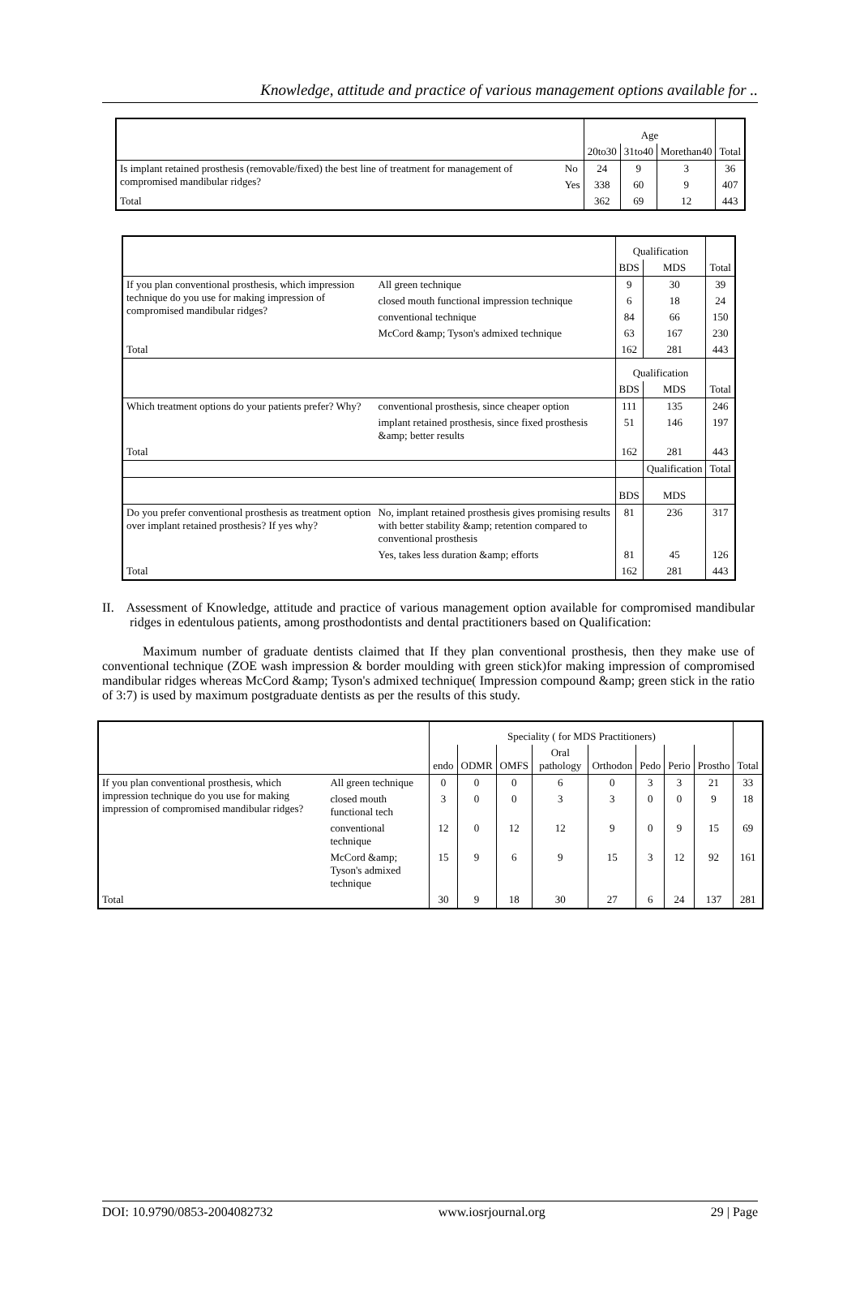Knowledge, attitude and practice of various management options available for ..
| | | Age | | | Total |
| | | 20to30 | 31to40 | Morethan40 | |
| Is implant retained prosthesis (removable/fixed) the best line of treatment for management of compromised mandibular ridges? | No | 24 | 9 | 3 | 36 |
| | Yes | 338 | 60 | 9 | 407 |
| Total | | 362 | 69 | 12 | 443 |
| | | Qualification | | Total |
| | | BDS | MDS | |
| If you plan conventional prosthesis, which impression technique do you use for making impression of compromised mandibular ridges? | All green technique | 9 | 30 | 39 |
| | closed mouth functional impression technique | 6 | 18 | 24 |
| | conventional technique | 84 | 66 | 150 |
| | McCord &amp; Tyson's admixed technique | 63 | 167 | 230 |
| Total | | 162 | 281 | 443 |
| | | Qualification | | Total |
| | | BDS | MDS | |
| Which treatment options do your patients prefer? Why? | conventional prosthesis, since cheaper option | 111 | 135 | 246 |
| | implant retained prosthesis, since fixed prosthesis &amp; better results | 51 | 146 | 197 |
| Total | | 162 | 281 | 443 |
| | | | Qualification | Total |
| | | BDS | MDS | |
| Do you prefer conventional prosthesis as treatment option over implant retained prosthesis? If yes why? | No, implant retained prosthesis gives promising results with better stability &amp; retention compared to conventional prosthesis | 81 | 236 | 317 |
| | Yes, takes less duration &amp; efforts | 81 | 45 | 126 |
| Total | | 162 | 281 | 443 |
II. Assessment of Knowledge, attitude and practice of various management option available for compromised mandibular ridges in edentulous patients, among prosthodontists and dental practitioners based on Qualification:
Maximum number of graduate dentists claimed that If they plan conventional prosthesis, then they make use of conventional technique (ZOE wash impression & border moulding with green stick)for making impression of compromised mandibular ridges whereas McCord &amp; Tyson's admixed technique( Impression compound &amp; green stick in the ratio of 3:7) is used by maximum postgraduate dentists as per the results of this study.
| | | Speciality ( for MDS Practitioners) | | | | | | | | Total |
| | | endo | ODMR | OMFS | Oral pathology | Orthodon | Pedo | Perio | Prostho | |
| If you plan conventional prosthesis, which impression technique do you use for making impression of compromised mandibular ridges? | All green technique | 0 | 0 | 0 | 6 | 0 | 3 | 3 | 21 | 33 |
| | closed mouth functional tech | 3 | 0 | 0 | 3 | 3 | 0 | 0 | 9 | 18 |
| | conventional technique | 12 | 0 | 12 | 12 | 9 | 0 | 9 | 15 | 69 |
| | McCord &amp; Tyson's admixed technique | 15 | 9 | 6 | 9 | 15 | 3 | 12 | 92 | 161 |
| Total | | 30 | 9 | 18 | 30 | 27 | 6 | 24 | 137 | 281 |
DOI: 10.9790/0853-2004082732 www.iosrjournal.org 29 | Page